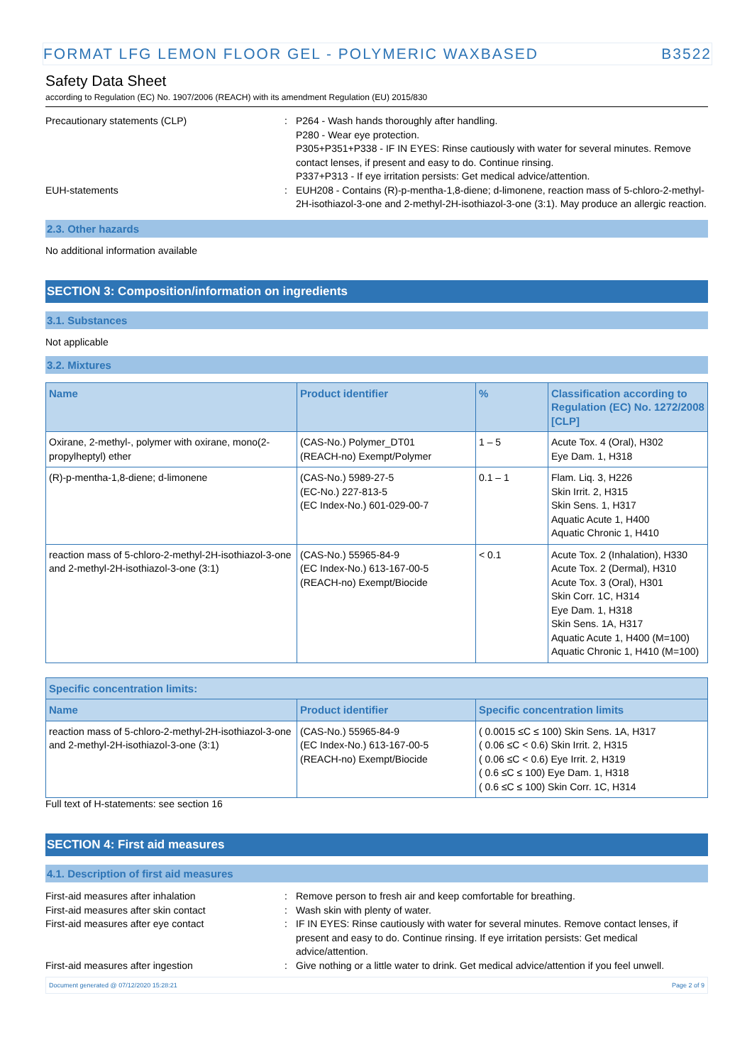FORMAT LFG LEMON FLOOR GEL - POLYMERIC WAXBASED B3522
Safety Data Sheet
according to Regulation (EC) No. 1907/2006 (REACH) with its amendment Regulation (EU) 2015/830
Precautionary statements (CLP) : P264 - Wash hands thoroughly after handling.
P280 - Wear eye protection.
P305+P351+P338 - IF IN EYES: Rinse cautiously with water for several minutes. Remove contact lenses, if present and easy to do. Continue rinsing.
P337+P313 - If eye irritation persists: Get medical advice/attention.
EUH-statements : EUH208 - Contains (R)-p-mentha-1,8-diene; d-limonene, reaction mass of 5-chloro-2-methyl-2H-isothiazol-3-one and 2-methyl-2H-isothiazol-3-one (3:1). May produce an allergic reaction.
2.3. Other hazards
No additional information available
SECTION 3: Composition/information on ingredients
3.1. Substances
Not applicable
3.2. Mixtures
| Name | Product identifier | % | Classification according to Regulation (EC) No. 1272/2008 [CLP] |
| --- | --- | --- | --- |
| Oxirane, 2-methyl-, polymer with oxirane, mono(2-propylheptyl) ether | (CAS-No.) Polymer_DT01 (REACH-no) Exempt/Polymer | 1 – 5 | Acute Tox. 4 (Oral), H302 Eye Dam. 1, H318 |
| (R)-p-mentha-1,8-diene; d-limonene | (CAS-No.) 5989-27-5 (EC-No.) 227-813-5 (EC Index-No.) 601-029-00-7 | 0.1 – 1 | Flam. Liq. 3, H226 Skin Irrit. 2, H315 Skin Sens. 1, H317 Aquatic Acute 1, H400 Aquatic Chronic 1, H410 |
| reaction mass of 5-chloro-2-methyl-2H-isothiazol-3-one and 2-methyl-2H-isothiazol-3-one (3:1) | (CAS-No.) 55965-84-9 (EC Index-No.) 613-167-00-5 (REACH-no) Exempt/Biocide | < 0.1 | Acute Tox. 2 (Inhalation), H330 Acute Tox. 2 (Dermal), H310 Acute Tox. 3 (Oral), H301 Skin Corr. 1C, H314 Eye Dam. 1, H318 Skin Sens. 1A, H317 Aquatic Acute 1, H400 (M=100) Aquatic Chronic 1, H410 (M=100) |
| Specific concentration limits: | | |
| --- | --- | --- |
| Name | Product identifier | Specific concentration limits |
| reaction mass of 5-chloro-2-methyl-2H-isothiazol-3-one and 2-methyl-2H-isothiazol-3-one (3:1) | (CAS-No.) 55965-84-9 (EC Index-No.) 613-167-00-5 (REACH-no) Exempt/Biocide | ( 0.0015 ≤C ≤ 100) Skin Sens. 1A, H317 ( 0.06 ≤C < 0.6) Skin Irrit. 2, H315 ( 0.06 ≤C < 0.6) Eye Irrit. 2, H319 ( 0.6 ≤C ≤ 100) Eye Dam. 1, H318 ( 0.6 ≤C ≤ 100) Skin Corr. 1C, H314 |
Full text of H-statements: see section 16
SECTION 4: First aid measures
4.1. Description of first aid measures
First-aid measures after inhalation : Remove person to fresh air and keep comfortable for breathing.
First-aid measures after skin contact : Wash skin with plenty of water.
First-aid measures after eye contact : IF IN EYES: Rinse cautiously with water for several minutes. Remove contact lenses, if present and easy to do. Continue rinsing. If eye irritation persists: Get medical advice/attention.
First-aid measures after ingestion : Give nothing or a little water to drink. Get medical advice/attention if you feel unwell.
Document generated @ 07/12/2020 15:28:21 Page 2 of 9